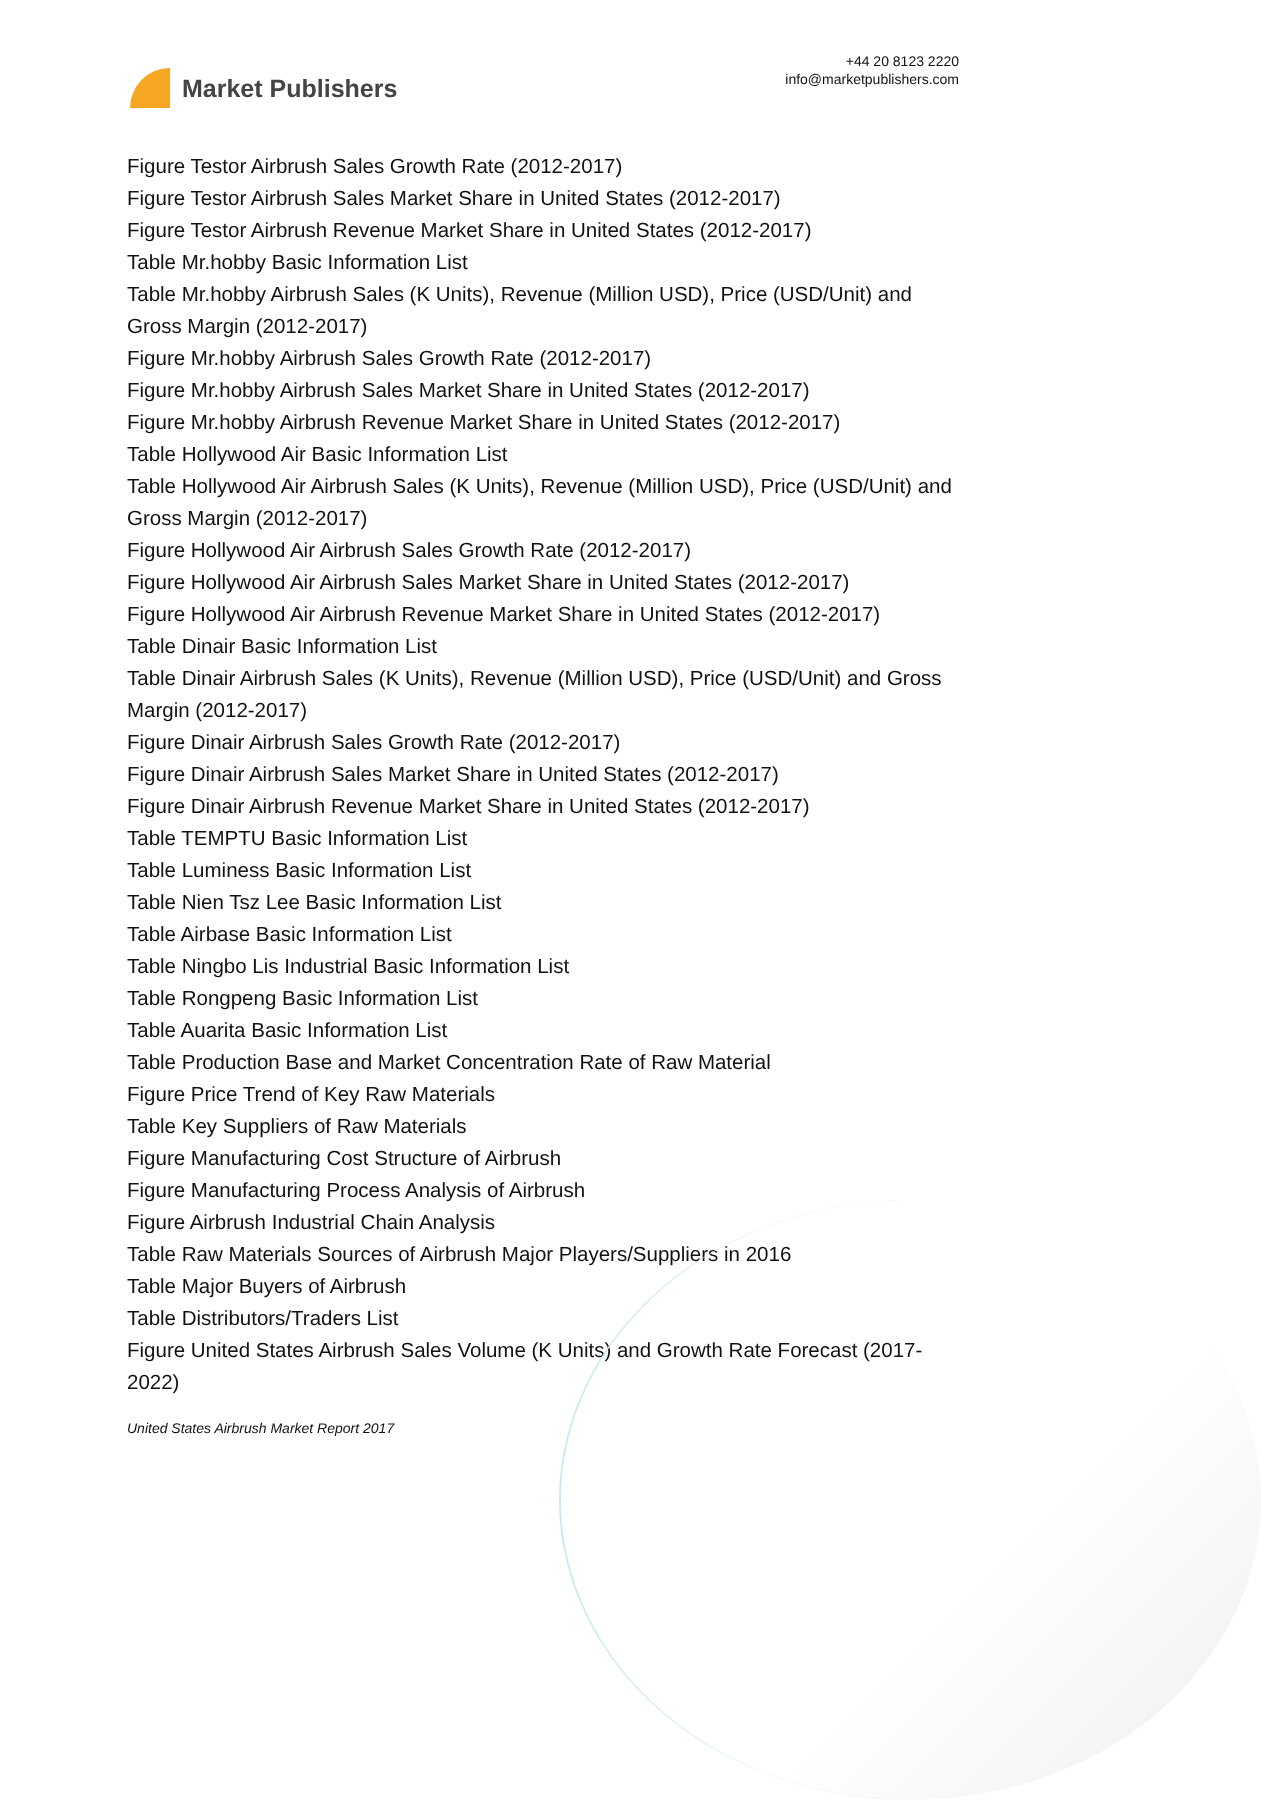Market Publishers
+44 20 8123 2220
info@marketpublishers.com
Figure Testor Airbrush Sales Growth Rate (2012-2017)
Figure Testor Airbrush Sales Market Share in United States (2012-2017)
Figure Testor Airbrush Revenue Market Share in United States (2012-2017)
Table Mr.hobby Basic Information List
Table Mr.hobby Airbrush Sales (K Units), Revenue (Million USD), Price (USD/Unit) and Gross Margin (2012-2017)
Figure Mr.hobby Airbrush Sales Growth Rate (2012-2017)
Figure Mr.hobby Airbrush Sales Market Share in United States (2012-2017)
Figure Mr.hobby Airbrush Revenue Market Share in United States (2012-2017)
Table Hollywood Air Basic Information List
Table Hollywood Air Airbrush Sales (K Units), Revenue (Million USD), Price (USD/Unit) and Gross Margin (2012-2017)
Figure Hollywood Air Airbrush Sales Growth Rate (2012-2017)
Figure Hollywood Air Airbrush Sales Market Share in United States (2012-2017)
Figure Hollywood Air Airbrush Revenue Market Share in United States (2012-2017)
Table Dinair Basic Information List
Table Dinair Airbrush Sales (K Units), Revenue (Million USD), Price (USD/Unit) and Gross Margin (2012-2017)
Figure Dinair Airbrush Sales Growth Rate (2012-2017)
Figure Dinair Airbrush Sales Market Share in United States (2012-2017)
Figure Dinair Airbrush Revenue Market Share in United States (2012-2017)
Table TEMPTU Basic Information List
Table Luminess Basic Information List
Table Nien Tsz Lee Basic Information List
Table Airbase Basic Information List
Table Ningbo Lis Industrial Basic Information List
Table Rongpeng Basic Information List
Table Auarita Basic Information List
Table Production Base and Market Concentration Rate of Raw Material
Figure Price Trend of Key Raw Materials
Table Key Suppliers of Raw Materials
Figure Manufacturing Cost Structure of Airbrush
Figure Manufacturing Process Analysis of Airbrush
Figure Airbrush Industrial Chain Analysis
Table Raw Materials Sources of Airbrush Major Players/Suppliers in 2016
Table Major Buyers of Airbrush
Table Distributors/Traders List
Figure United States Airbrush Sales Volume (K Units) and Growth Rate Forecast (2017-2022)
United States Airbrush Market Report 2017